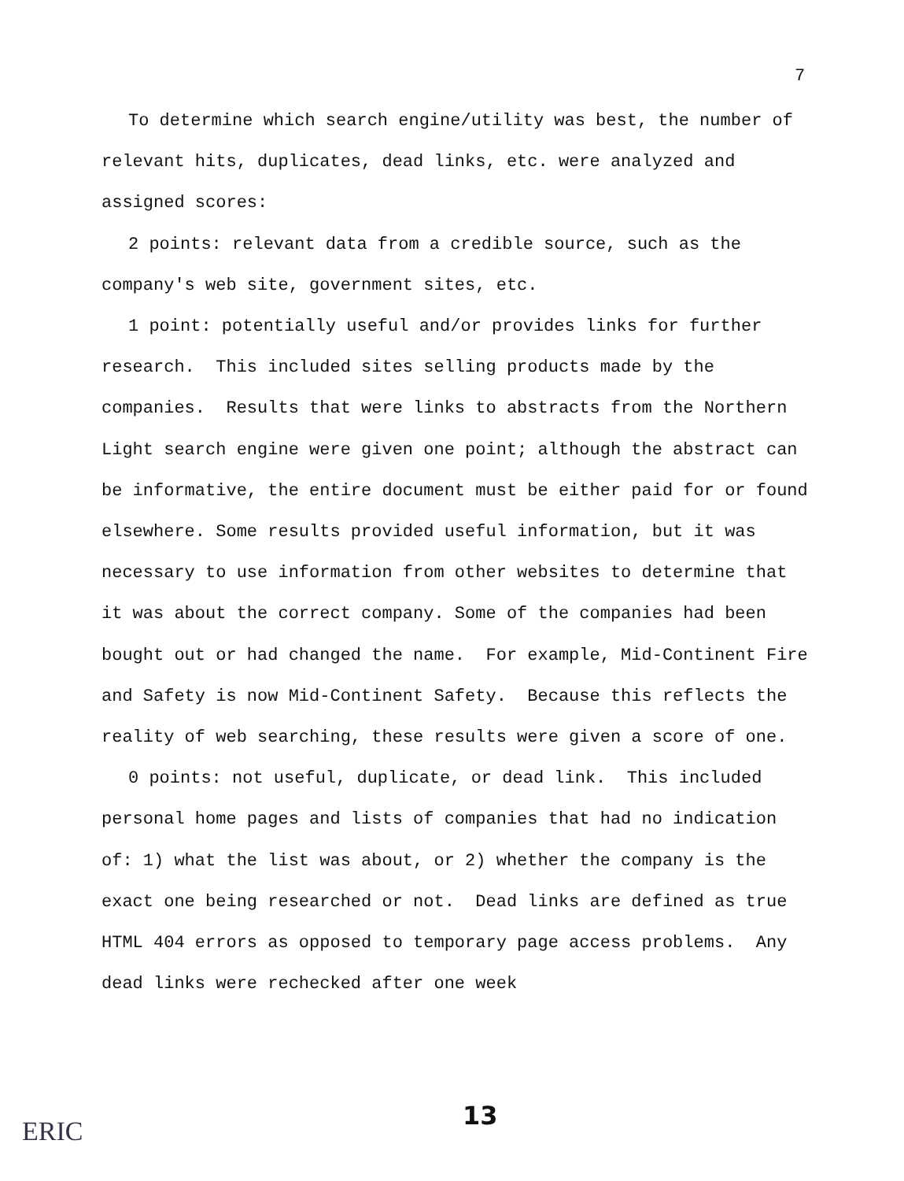7
To determine which search engine/utility was best, the number of relevant hits, duplicates, dead links, etc. were analyzed and assigned scores:
2 points: relevant data from a credible source, such as the company's web site, government sites, etc.
1 point: potentially useful and/or provides links for further research. This included sites selling products made by the companies. Results that were links to abstracts from the Northern Light search engine were given one point; although the abstract can be informative, the entire document must be either paid for or found elsewhere. Some results provided useful information, but it was necessary to use information from other websites to determine that it was about the correct company. Some of the companies had been bought out or had changed the name. For example, Mid-Continent Fire and Safety is now Mid-Continent Safety. Because this reflects the reality of web searching, these results were given a score of one.
0 points: not useful, duplicate, or dead link. This included personal home pages and lists of companies that had no indication of: 1) what the list was about, or 2) whether the company is the exact one being researched or not. Dead links are defined as true HTML 404 errors as opposed to temporary page access problems. Any dead links were rechecked after one week
13
ERIC